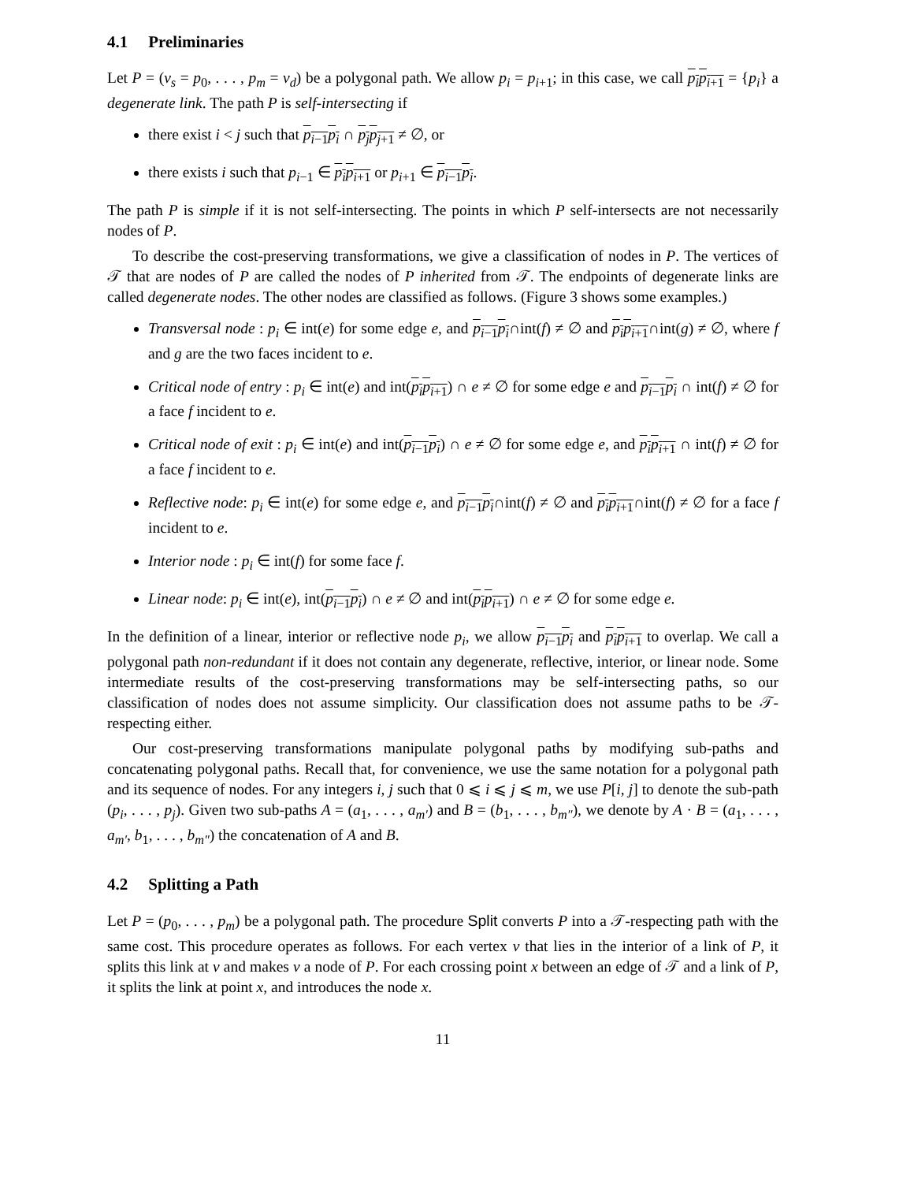4.1 Preliminaries
Let P = (v<sub>s</sub> = p<sub>0</sub>, . . . , p<sub>m</sub> = v<sub>d</sub>) be a polygonal path. We allow p<sub>i</sub> = p<sub>i+1</sub>; in this case, we call p<sub>i</sub>p<sub>i+1</sub> = {p<sub>i</sub>} a degenerate link. The path P is self-intersecting if
there exist i < j such that p<sub>i−1</sub>p<sub>i</sub> ∩ p<sub>j</sub>p<sub>j+1</sub> ≠ ∅, or
there exists i such that p<sub>i−1</sub> ∈ p<sub>i</sub>p<sub>i+1</sub> or p<sub>i+1</sub> ∈ p<sub>i−1</sub>p<sub>i</sub>.
The path P is simple if it is not self-intersecting. The points in which P self-intersects are not necessarily nodes of P.
To describe the cost-preserving transformations, we give a classification of nodes in P. The vertices of 𝒯 that are nodes of P are called the nodes of P inherited from 𝒯. The endpoints of degenerate links are called degenerate nodes. The other nodes are classified as follows. (Figure 3 shows some examples.)
Transversal node : p<sub>i</sub> ∈ int(e) for some edge e, and p<sub>i−1</sub>p<sub>i</sub>∩int(f) ≠ ∅ and p<sub>i</sub>p<sub>i+1</sub>∩int(g) ≠ ∅, where f and g are the two faces incident to e.
Critical node of entry : p<sub>i</sub> ∈ int(e) and int(p<sub>i</sub>p<sub>i+1</sub>) ∩ e ≠ ∅ for some edge e and p<sub>i−1</sub>p<sub>i</sub> ∩ int(f) ≠ ∅ for a face f incident to e.
Critical node of exit : p<sub>i</sub> ∈ int(e) and int(p<sub>i−1</sub>p<sub>i</sub>) ∩ e ≠ ∅ for some edge e, and p<sub>i</sub>p<sub>i+1</sub> ∩ int(f) ≠ ∅ for a face f incident to e.
Reflective node: p<sub>i</sub> ∈ int(e) for some edge e, and p<sub>i−1</sub>p<sub>i</sub>∩int(f) ≠ ∅ and p<sub>i</sub>p<sub>i+1</sub>∩int(f) ≠ ∅ for a face f incident to e.
Interior node : p<sub>i</sub> ∈ int(f) for some face f.
Linear node: p<sub>i</sub> ∈ int(e), int(p<sub>i−1</sub>p<sub>i</sub>) ∩ e ≠ ∅ and int(p<sub>i</sub>p<sub>i+1</sub>) ∩ e ≠ ∅ for some edge e.
In the definition of a linear, interior or reflective node p<sub>i</sub>, we allow p<sub>i−1</sub>p<sub>i</sub> and p<sub>i</sub>p<sub>i+1</sub> to overlap. We call a polygonal path non-redundant if it does not contain any degenerate, reflective, interior, or linear node. Some intermediate results of the cost-preserving transformations may be self-intersecting paths, so our classification of nodes does not assume simplicity. Our classification does not assume paths to be 𝒯-respecting either.
Our cost-preserving transformations manipulate polygonal paths by modifying sub-paths and concatenating polygonal paths. Recall that, for convenience, we use the same notation for a polygonal path and its sequence of nodes. For any integers i, j such that 0 ⩽ i ⩽ j ⩽ m, we use P[i, j] to denote the sub-path (p<sub>i</sub>, . . . , p<sub>j</sub>). Given two sub-paths A = (a<sub>1</sub>, . . . , a<sub>m′</sub>) and B = (b<sub>1</sub>, . . . , b<sub>m″</sub>), we denote by A · B = (a<sub>1</sub>, . . . , a<sub>m′</sub>, b<sub>1</sub>, . . . , b<sub>m″</sub>) the concatenation of A and B.
4.2 Splitting a Path
Let P = (p<sub>0</sub>, . . . , p<sub>m</sub>) be a polygonal path. The procedure Split converts P into a 𝒯-respecting path with the same cost. This procedure operates as follows. For each vertex v that lies in the interior of a link of P, it splits this link at v and makes v a node of P. For each crossing point x between an edge of 𝒯 and a link of P, it splits the link at point x, and introduces the node x.
11